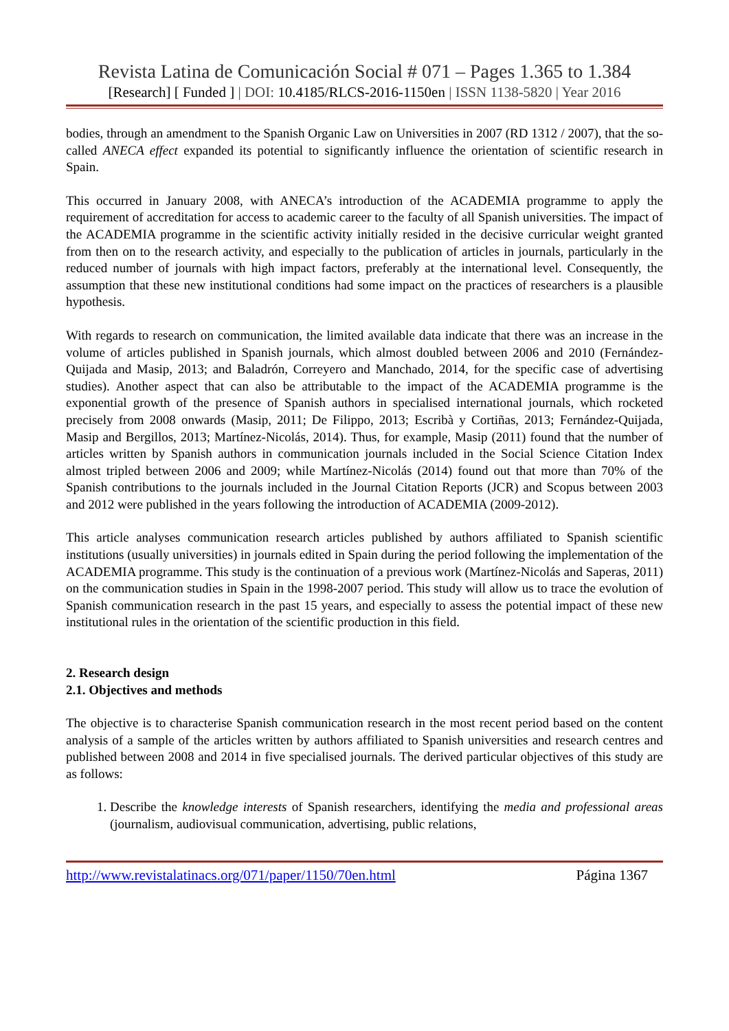Revista Latina de Comunicación Social # 071 – Pages 1.365 to 1.384
[Research] [ Funded ] | DOI: 10.4185/RLCS-2016-1150en | ISSN 1138-5820 | Year 2016
bodies, through an amendment to the Spanish Organic Law on Universities in 2007 (RD 1312 / 2007), that the so-called ANECA effect expanded its potential to significantly influence the orientation of scientific research in Spain.
This occurred in January 2008, with ANECA’s introduction of the ACADEMIA programme to apply the requirement of accreditation for access to academic career to the faculty of all Spanish universities. The impact of the ACADEMIA programme in the scientific activity initially resided in the decisive curricular weight granted from then on to the research activity, and especially to the publication of articles in journals, particularly in the reduced number of journals with high impact factors, preferably at the international level. Consequently, the assumption that these new institutional conditions had some impact on the practices of researchers is a plausible hypothesis.
With regards to research on communication, the limited available data indicate that there was an increase in the volume of articles published in Spanish journals, which almost doubled between 2006 and 2010 (Fernández-Quijada and Masip, 2013; and Baladrón, Correyero and Manchado, 2014, for the specific case of advertising studies). Another aspect that can also be attributable to the impact of the ACADEMIA programme is the exponential growth of the presence of Spanish authors in specialised international journals, which rocketed precisely from 2008 onwards (Masip, 2011; De Filippo, 2013; Escribà y Cortiñas, 2013; Fernández-Quijada, Masip and Bergillos, 2013; Martínez-Nicolás, 2014). Thus, for example, Masip (2011) found that the number of articles written by Spanish authors in communication journals included in the Social Science Citation Index almost tripled between 2006 and 2009; while Martínez-Nicolás (2014) found out that more than 70% of the Spanish contributions to the journals included in the Journal Citation Reports (JCR) and Scopus between 2003 and 2012 were published in the years following the introduction of ACADEMIA (2009-2012).
This article analyses communication research articles published by authors affiliated to Spanish scientific institutions (usually universities) in journals edited in Spain during the period following the implementation of the ACADEMIA programme. This study is the continuation of a previous work (Martínez-Nicolás and Saperas, 2011) on the communication studies in Spain in the 1998-2007 period. This study will allow us to trace the evolution of Spanish communication research in the past 15 years, and especially to assess the potential impact of these new institutional rules in the orientation of the scientific production in this field.
2. Research design
2.1. Objectives and methods
The objective is to characterise Spanish communication research in the most recent period based on the content analysis of a sample of the articles written by authors affiliated to Spanish universities and research centres and published between 2008 and 2014 in five specialised journals. The derived particular objectives of this study are as follows:
1. Describe the knowledge interests of Spanish researchers, identifying the media and professional areas (journalism, audiovisual communication, advertising, public relations,
http://www.revistalatinacs.org/071/paper/1150/70en.html Página 1367